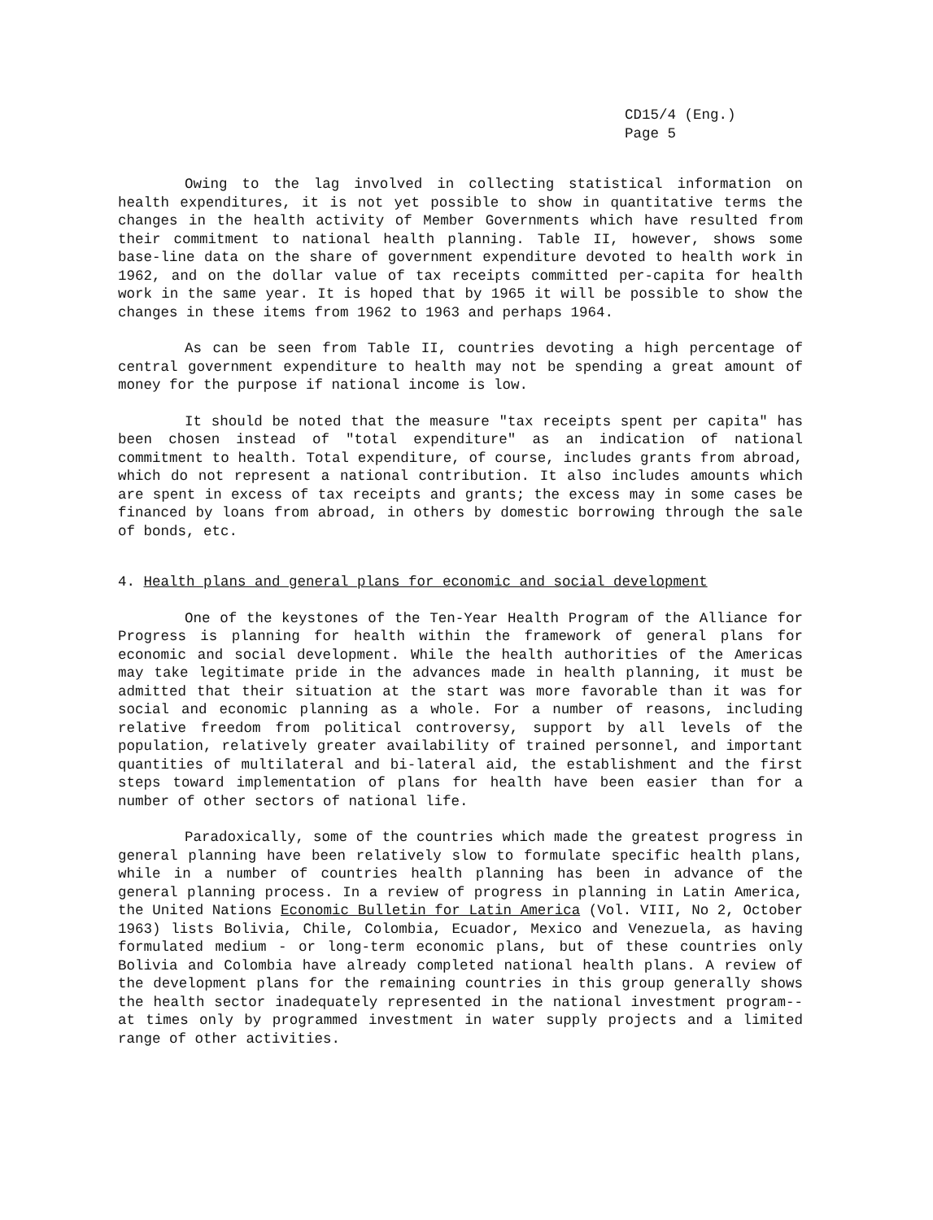CD15/4 (Eng.)
Page 5
Owing to the lag involved in collecting statistical information on health expenditures, it is not yet possible to show in quantitative terms the changes in the health activity of Member Governments which have resulted from their commitment to national health planning. Table II, however, shows some base-line data on the share of government expenditure devoted to health work in 1962, and on the dollar value of tax receipts committed per-capita for health work in the same year. It is hoped that by 1965 it will be possible to show the changes in these items from 1962 to 1963 and perhaps 1964.
As can be seen from Table II, countries devoting a high percentage of central government expenditure to health may not be spending a great amount of money for the purpose if national income is low.
It should be noted that the measure "tax receipts spent per capita" has been chosen instead of "total expenditure" as an indication of national commitment to health. Total expenditure, of course, includes grants from abroad, which do not represent a national contribution. It also includes amounts which are spent in excess of tax receipts and grants; the excess may in some cases be financed by loans from abroad, in others by domestic borrowing through the sale of bonds, etc.
4. Health plans and general plans for economic and social development
One of the keystones of the Ten-Year Health Program of the Alliance for Progress is planning for health within the framework of general plans for economic and social development. While the health authorities of the Americas may take legitimate pride in the advances made in health planning, it must be admitted that their situation at the start was more favorable than it was for social and economic planning as a whole. For a number of reasons, including relative freedom from political controversy, support by all levels of the population, relatively greater availability of trained personnel, and important quantities of multilateral and bi-lateral aid, the establishment and the first steps toward implementation of plans for health have been easier than for a number of other sectors of national life.
Paradoxically, some of the countries which made the greatest progress in general planning have been relatively slow to formulate specific health plans, while in a number of countries health planning has been in advance of the general planning process. In a review of progress in planning in Latin America, the United Nations Economic Bulletin for Latin America (Vol. VIII, No 2, October 1963) lists Bolivia, Chile, Colombia, Ecuador, Mexico and Venezuela, as having formulated medium - or long-term economic plans, but of these countries only Bolivia and Colombia have already completed national health plans. A review of the development plans for the remaining countries in this group generally shows the health sector inadequately represented in the national investment program--at times only by programmed investment in water supply projects and a limited range of other activities.